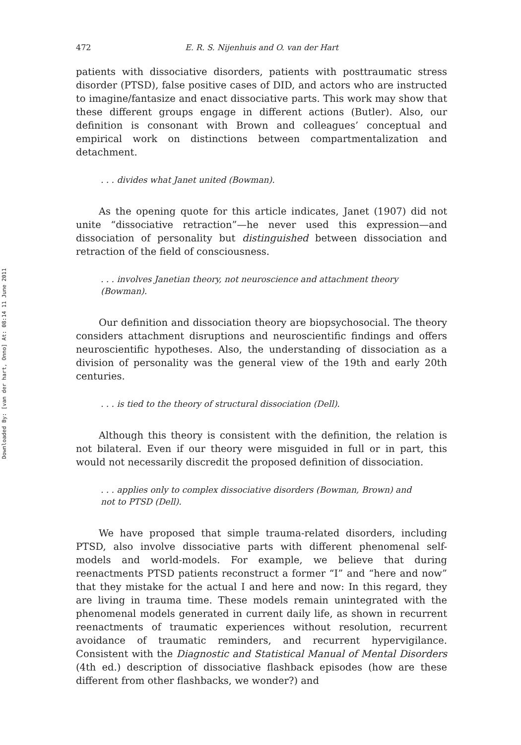Downloaded By: [van der hart, Onno] At: 08:14 11 June 2011
472 E. R. S. Nijenhuis and O. van der Hart
patients with dissociative disorders, patients with posttraumatic stress disorder (PTSD), false positive cases of DID, and actors who are instructed to imagine/fantasize and enact dissociative parts. This work may show that these different groups engage in different actions (Butler). Also, our definition is consonant with Brown and colleagues’ conceptual and empirical work on distinctions between compartmentalization and detachment.
. . . divides what Janet united (Bowman).
As the opening quote for this article indicates, Janet (1907) did not unite “dissociative retraction”—he never used this expression—and dissociation of personality but distinguished between dissociation and retraction of the field of consciousness.
. . . involves Janetian theory, not neuroscience and attachment theory (Bowman).
Our definition and dissociation theory are biopsychosocial. The theory considers attachment disruptions and neuroscientific findings and offers neuroscientific hypotheses. Also, the understanding of dissociation as a division of personality was the general view of the 19th and early 20th centuries.
. . . is tied to the theory of structural dissociation (Dell).
Although this theory is consistent with the definition, the relation is not bilateral. Even if our theory were misguided in full or in part, this would not necessarily discredit the proposed definition of dissociation.
. . . applies only to complex dissociative disorders (Bowman, Brown) and not to PTSD (Dell).
We have proposed that simple trauma-related disorders, including PTSD, also involve dissociative parts with different phenomenal self-models and world-models. For example, we believe that during reenactments PTSD patients reconstruct a former “I” and “here and now” that they mistake for the actual I and here and now: In this regard, they are living in trauma time. These models remain unintegrated with the phenomenal models generated in current daily life, as shown in recurrent reenactments of traumatic experiences without resolution, recurrent avoidance of traumatic reminders, and recurrent hypervigilance. Consistent with the Diagnostic and Statistical Manual of Mental Disorders (4th ed.) description of dissociative flashback episodes (how are these different from other flashbacks, we wonder?) and